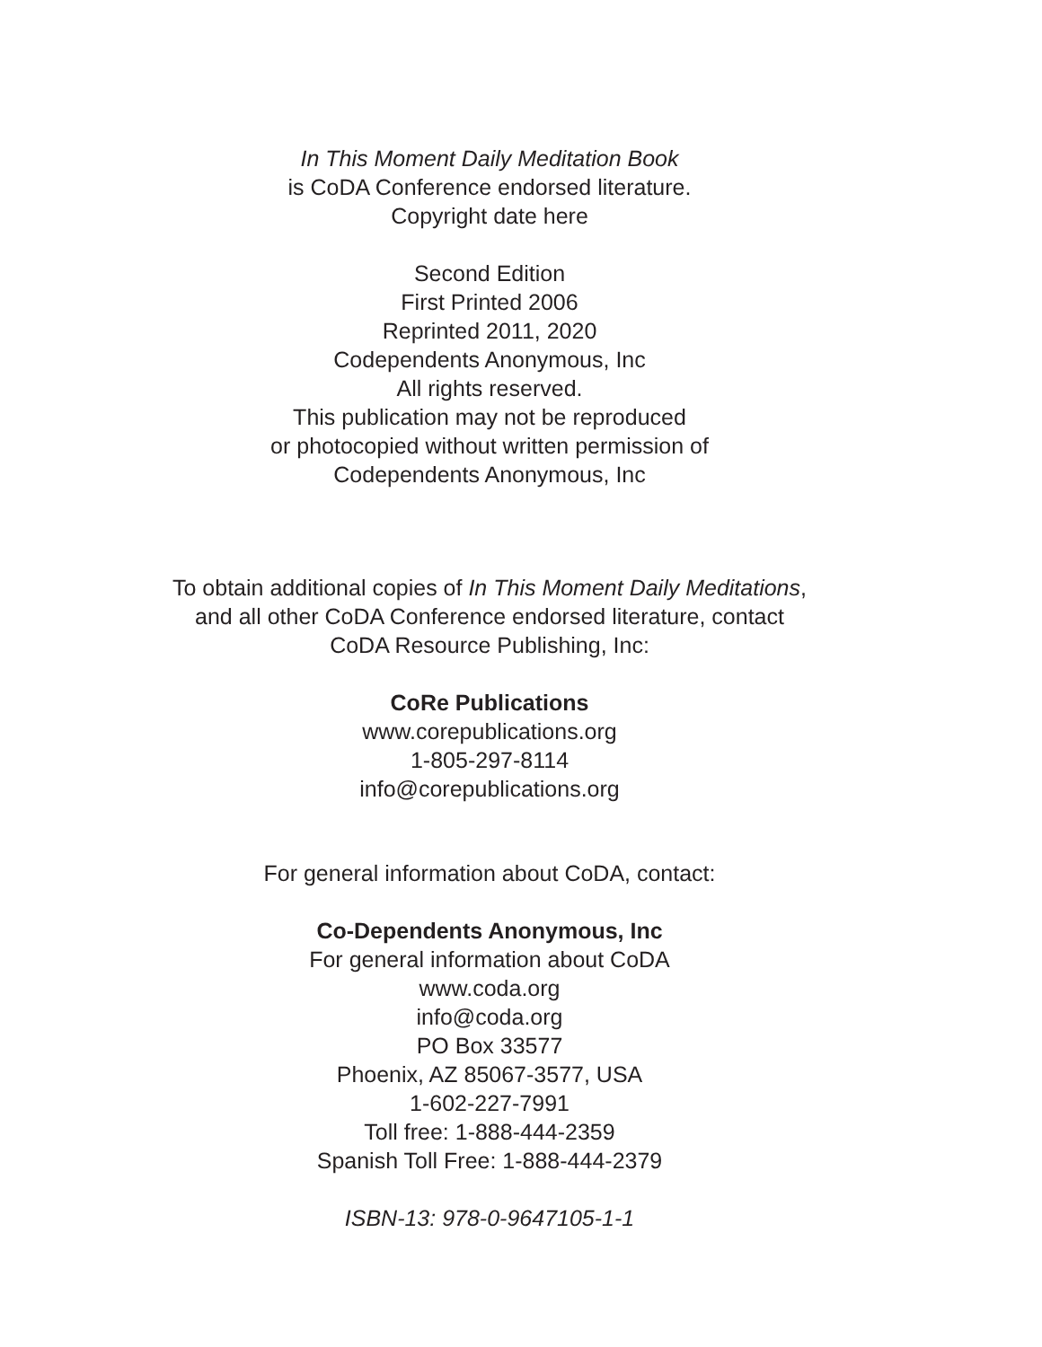In This Moment Daily Meditation Book
is CoDA Conference endorsed literature.
Copyright date here
Second Edition
First Printed 2006
Reprinted 2011, 2020
Codependents Anonymous, Inc
All rights reserved.
This publication may not be reproduced
or photocopied without written permission of
Codependents Anonymous, Inc
To obtain additional copies of In This Moment Daily Meditations,
and all other CoDA Conference endorsed literature, contact
CoDA Resource Publishing, Inc:
CoRe Publications
www.corepublications.org
1-805-297-8114
info@corepublications.org
For general information about CoDA, contact:
Co-Dependents Anonymous, Inc
For general information about CoDA
www.coda.org
info@coda.org
PO Box 33577
Phoenix, AZ 85067-3577, USA
1-602-227-7991
Toll free: 1-888-444-2359
Spanish Toll Free: 1-888-444-2379
ISBN-13: 978-0-9647105-1-1